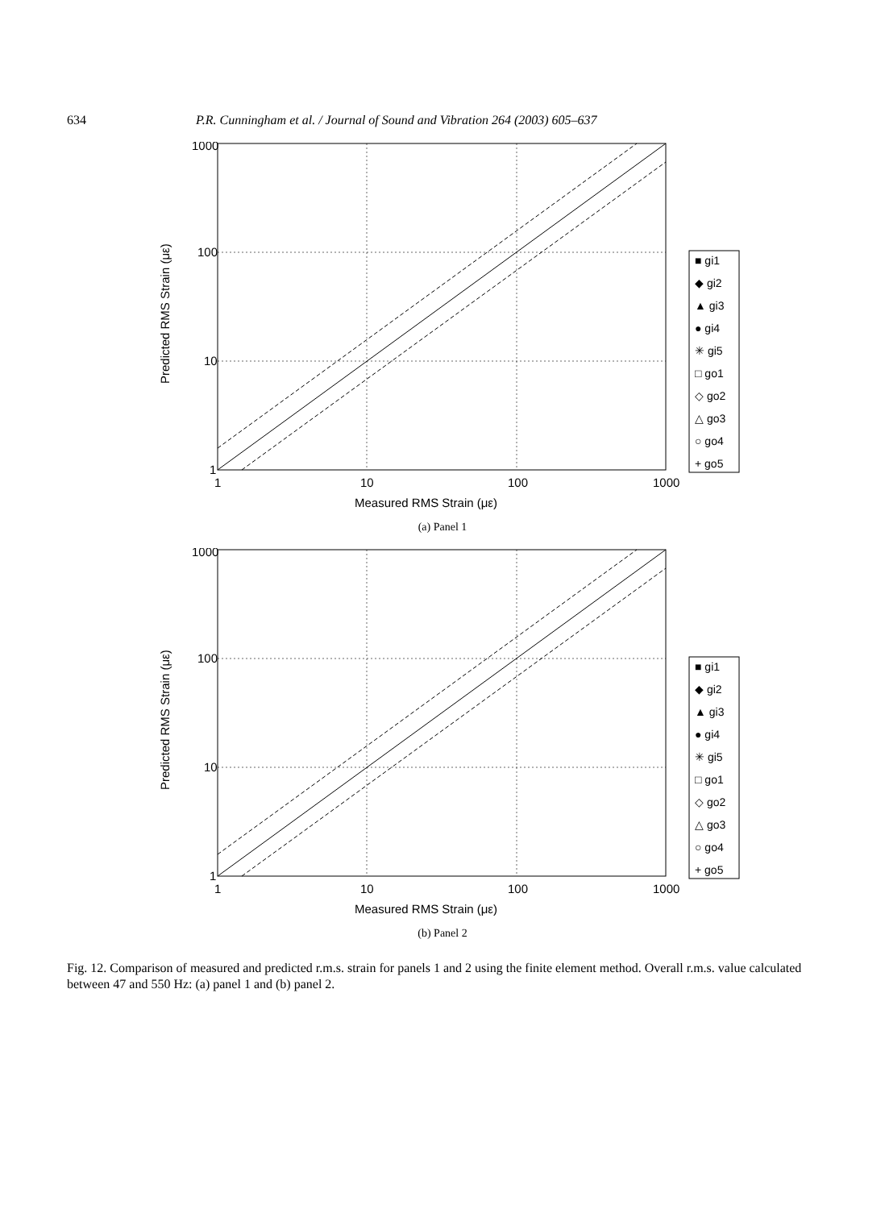634 P.R. Cunningham et al. / Journal of Sound and Vibration 264 (2003) 605–637
1000
100
10
1
1
10
100
1000
Measured RMS Strain (με)
Predicted RMS Strain (με)
■ gi1
◆ gi2
▲ gi3
● gi4
✳ gi5
□ go1
◇ go2
△ go3
○ go4
+ go5
(a) Panel 1
1000
100
10
1
1
10
100
1000
Measured RMS Strain (με)
Predicted RMS Strain (με)
■ gi1
◆ gi2
▲ gi3
● gi4
✳ gi5
□ go1
◇ go2
△ go3
○ go4
+ go5
(b) Panel 2
Fig. 12. Comparison of measured and predicted r.m.s. strain for panels 1 and 2 using the finite element method. Overall r.m.s. value calculated between 47 and 550 Hz: (a) panel 1 and (b) panel 2.